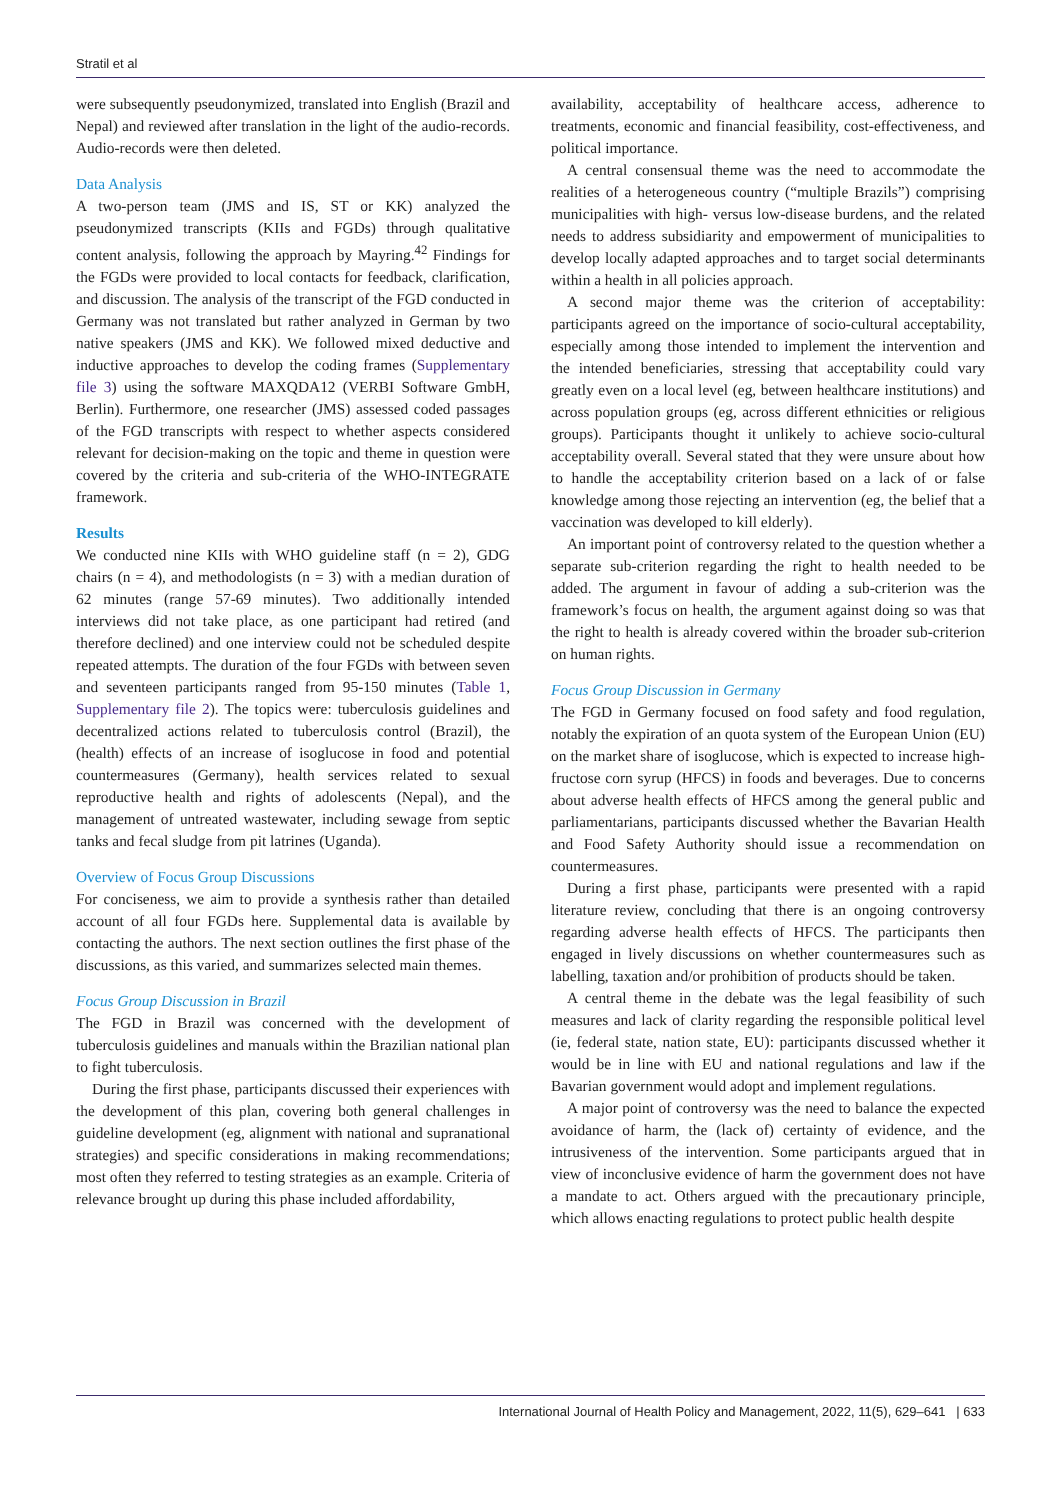Stratil et al
were subsequently pseudonymized, translated into English (Brazil and Nepal) and reviewed after translation in the light of the audio-records. Audio-records were then deleted.
Data Analysis
A two-person team (JMS and IS, ST or KK) analyzed the pseudonymized transcripts (KIIs and FGDs) through qualitative content analysis, following the approach by Mayring.<sup>42</sup> Findings for the FGDs were provided to local contacts for feedback, clarification, and discussion. The analysis of the transcript of the FGD conducted in Germany was not translated but rather analyzed in German by two native speakers (JMS and KK). We followed mixed deductive and inductive approaches to develop the coding frames (Supplementary file 3) using the software MAXQDA12 (VERBI Software GmbH, Berlin). Furthermore, one researcher (JMS) assessed coded passages of the FGD transcripts with respect to whether aspects considered relevant for decision-making on the topic and theme in question were covered by the criteria and sub-criteria of the WHO-INTEGRATE framework.
Results
We conducted nine KIIs with WHO guideline staff (n = 2), GDG chairs (n = 4), and methodologists (n = 3) with a median duration of 62 minutes (range 57-69 minutes). Two additionally intended interviews did not take place, as one participant had retired (and therefore declined) and one interview could not be scheduled despite repeated attempts. The duration of the four FGDs with between seven and seventeen participants ranged from 95-150 minutes (Table 1, Supplementary file 2). The topics were: tuberculosis guidelines and decentralized actions related to tuberculosis control (Brazil), the (health) effects of an increase of isoglucose in food and potential countermeasures (Germany), health services related to sexual reproductive health and rights of adolescents (Nepal), and the management of untreated wastewater, including sewage from septic tanks and fecal sludge from pit latrines (Uganda).
Overview of Focus Group Discussions
For conciseness, we aim to provide a synthesis rather than detailed account of all four FGDs here. Supplemental data is available by contacting the authors. The next section outlines the first phase of the discussions, as this varied, and summarizes selected main themes.
Focus Group Discussion in Brazil
The FGD in Brazil was concerned with the development of tuberculosis guidelines and manuals within the Brazilian national plan to fight tuberculosis.
During the first phase, participants discussed their experiences with the development of this plan, covering both general challenges in guideline development (eg, alignment with national and supranational strategies) and specific considerations in making recommendations; most often they referred to testing strategies as an example. Criteria of relevance brought up during this phase included affordability,
availability, acceptability of healthcare access, adherence to treatments, economic and financial feasibility, cost-effectiveness, and political importance.
A central consensual theme was the need to accommodate the realities of a heterogeneous country (“multiple Brazils”) comprising municipalities with high- versus low-disease burdens, and the related needs to address subsidiarity and empowerment of municipalities to develop locally adapted approaches and to target social determinants within a health in all policies approach.
A second major theme was the criterion of acceptability: participants agreed on the importance of socio-cultural acceptability, especially among those intended to implement the intervention and the intended beneficiaries, stressing that acceptability could vary greatly even on a local level (eg, between healthcare institutions) and across population groups (eg, across different ethnicities or religious groups). Participants thought it unlikely to achieve socio-cultural acceptability overall. Several stated that they were unsure about how to handle the acceptability criterion based on a lack of or false knowledge among those rejecting an intervention (eg, the belief that a vaccination was developed to kill elderly).
An important point of controversy related to the question whether a separate sub-criterion regarding the right to health needed to be added. The argument in favour of adding a sub-criterion was the framework’s focus on health, the argument against doing so was that the right to health is already covered within the broader sub-criterion on human rights.
Focus Group Discussion in Germany
The FGD in Germany focused on food safety and food regulation, notably the expiration of an quota system of the European Union (EU) on the market share of isoglucose, which is expected to increase high-fructose corn syrup (HFCS) in foods and beverages. Due to concerns about adverse health effects of HFCS among the general public and parliamentarians, participants discussed whether the Bavarian Health and Food Safety Authority should issue a recommendation on countermeasures.
During a first phase, participants were presented with a rapid literature review, concluding that there is an ongoing controversy regarding adverse health effects of HFCS. The participants then engaged in lively discussions on whether countermeasures such as labelling, taxation and/or prohibition of products should be taken.
A central theme in the debate was the legal feasibility of such measures and lack of clarity regarding the responsible political level (ie, federal state, nation state, EU): participants discussed whether it would be in line with EU and national regulations and law if the Bavarian government would adopt and implement regulations.
A major point of controversy was the need to balance the expected avoidance of harm, the (lack of) certainty of evidence, and the intrusiveness of the intervention. Some participants argued that in view of inconclusive evidence of harm the government does not have a mandate to act. Others argued with the precautionary principle, which allows enacting regulations to protect public health despite
International Journal of Health Policy and Management, 2022, 11(5), 629–641 | 633